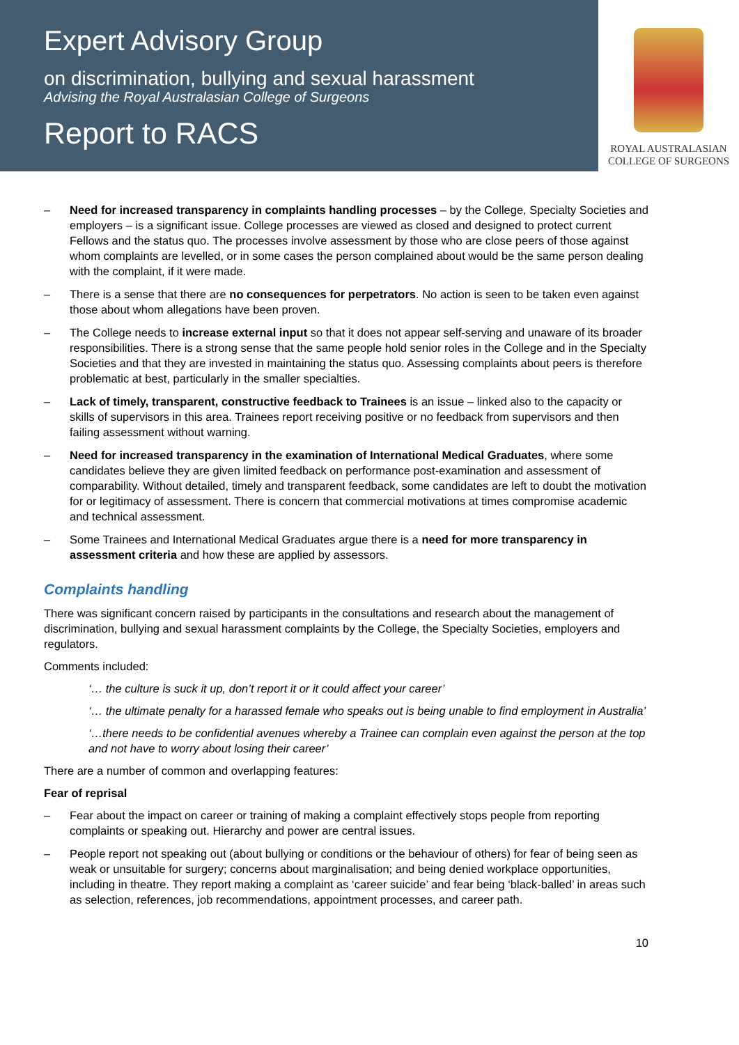Expert Advisory Group
on discrimination, bullying and sexual harassment
Advising the Royal Australasian College of Surgeons
Report to RACS
ROYAL AUSTRALASIAN
COLLEGE OF SURGEONS
– Need for increased transparency in complaints handling processes – by the College, Specialty Societies and employers – is a significant issue. College processes are viewed as closed and designed to protect current Fellows and the status quo. The processes involve assessment by those who are close peers of those against whom complaints are levelled, or in some cases the person complained about would be the same person dealing with the complaint, if it were made.
– There is a sense that there are no consequences for perpetrators. No action is seen to be taken even against those about whom allegations have been proven.
– The College needs to increase external input so that it does not appear self-serving and unaware of its broader responsibilities. There is a strong sense that the same people hold senior roles in the College and in the Specialty Societies and that they are invested in maintaining the status quo. Assessing complaints about peers is therefore problematic at best, particularly in the smaller specialties.
– Lack of timely, transparent, constructive feedback to Trainees is an issue – linked also to the capacity or skills of supervisors in this area. Trainees report receiving positive or no feedback from supervisors and then failing assessment without warning.
– Need for increased transparency in the examination of International Medical Graduates, where some candidates believe they are given limited feedback on performance post-examination and assessment of comparability. Without detailed, timely and transparent feedback, some candidates are left to doubt the motivation for or legitimacy of assessment. There is concern that commercial motivations at times compromise academic and technical assessment.
– Some Trainees and International Medical Graduates argue there is a need for more transparency in assessment criteria and how these are applied by assessors.
Complaints handling
There was significant concern raised by participants in the consultations and research about the management of discrimination, bullying and sexual harassment complaints by the College, the Specialty Societies, employers and regulators.
Comments included:
‘… the culture is suck it up, don’t report it or it could affect your career’
‘… the ultimate penalty for a harassed female who speaks out is being unable to find employment in Australia’
‘…there needs to be confidential avenues whereby a Trainee can complain even against the person at the top and not have to worry about losing their career’
There are a number of common and overlapping features:
Fear of reprisal
– Fear about the impact on career or training of making a complaint effectively stops people from reporting complaints or speaking out. Hierarchy and power are central issues.
– People report not speaking out (about bullying or conditions or the behaviour of others) for fear of being seen as weak or unsuitable for surgery; concerns about marginalisation; and being denied workplace opportunities, including in theatre. They report making a complaint as ‘career suicide’ and fear being ‘black-balled’ in areas such as selection, references, job recommendations, appointment processes, and career path.
10